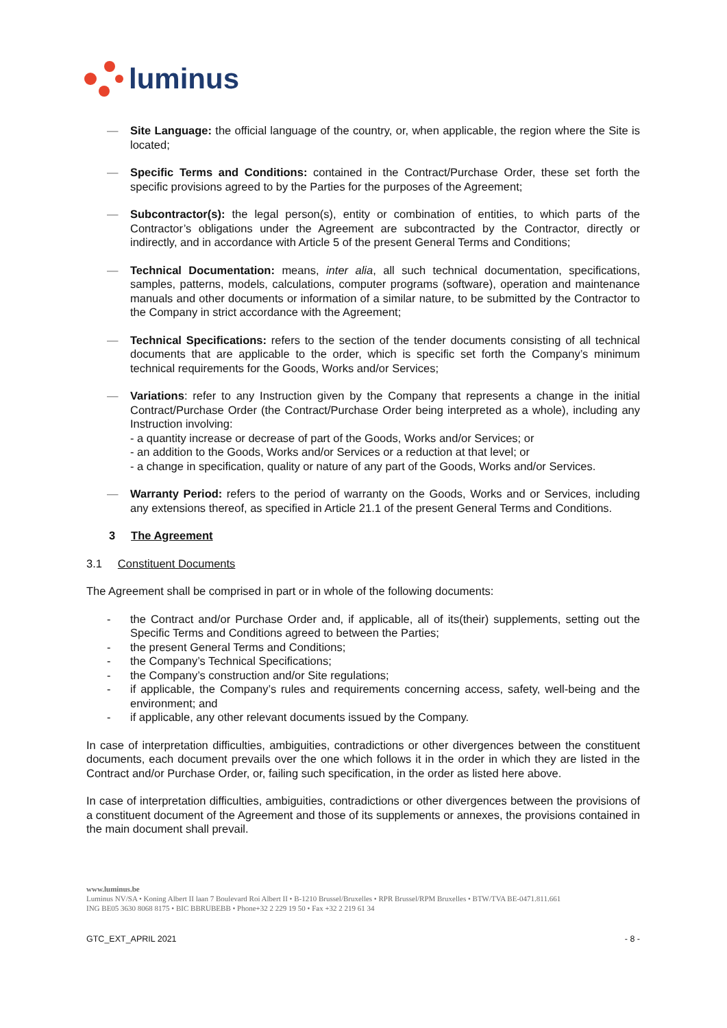luminus
— Site Language: the official language of the country, or, when applicable, the region where the Site is located;
— Specific Terms and Conditions: contained in the Contract/Purchase Order, these set forth the specific provisions agreed to by the Parties for the purposes of the Agreement;
— Subcontractor(s): the legal person(s), entity or combination of entities, to which parts of the Contractor’s obligations under the Agreement are subcontracted by the Contractor, directly or indirectly, and in accordance with Article 5 of the present General Terms and Conditions;
— Technical Documentation: means, inter alia, all such technical documentation, specifications, samples, patterns, models, calculations, computer programs (software), operation and maintenance manuals and other documents or information of a similar nature, to be submitted by the Contractor to the Company in strict accordance with the Agreement;
— Technical Specifications: refers to the section of the tender documents consisting of all technical documents that are applicable to the order, which is specific set forth the Company’s minimum technical requirements for the Goods, Works and/or Services;
— Variations: refer to any Instruction given by the Company that represents a change in the initial Contract/Purchase Order (the Contract/Purchase Order being interpreted as a whole), including any Instruction involving:
- a quantity increase or decrease of part of the Goods, Works and/or Services; or
- an addition to the Goods, Works and/or Services or a reduction at that level; or
- a change in specification, quality or nature of any part of the Goods, Works and/or Services.
— Warranty Period: refers to the period of warranty on the Goods, Works and or Services, including any extensions thereof, as specified in Article 21.1 of the present General Terms and Conditions.
3 The Agreement
3.1 Constituent Documents
The Agreement shall be comprised in part or in whole of the following documents:
- the Contract and/or Purchase Order and, if applicable, all of its(their) supplements, setting out the Specific Terms and Conditions agreed to between the Parties;
- the present General Terms and Conditions;
- the Company’s Technical Specifications;
- the Company’s construction and/or Site regulations;
- if applicable, the Company’s rules and requirements concerning access, safety, well-being and the environment; and
- if applicable, any other relevant documents issued by the Company.
In case of interpretation difficulties, ambiguities, contradictions or other divergences between the constituent documents, each document prevails over the one which follows it in the order in which they are listed in the Contract and/or Purchase Order, or, failing such specification, in the order as listed here above.
In case of interpretation difficulties, ambiguities, contradictions or other divergences between the provisions of a constituent document of the Agreement and those of its supplements or annexes, the provisions contained in the main document shall prevail.
www.luminus.be
Luminus NV/SA • Koning Albert II laan 7 Boulevard Roi Albert II • B-1210 Brussel/Bruxelles • RPR Brussel/RPM Bruxelles • BTW/TVA BE-0471.811.661
ING BE05 3630 8068 8175 • BIC BBRUBEBB • Phone+32 2 229 19 50 • Fax +32 2 219 61 34
GTC_EXT_APRIL 2021 - 8 -